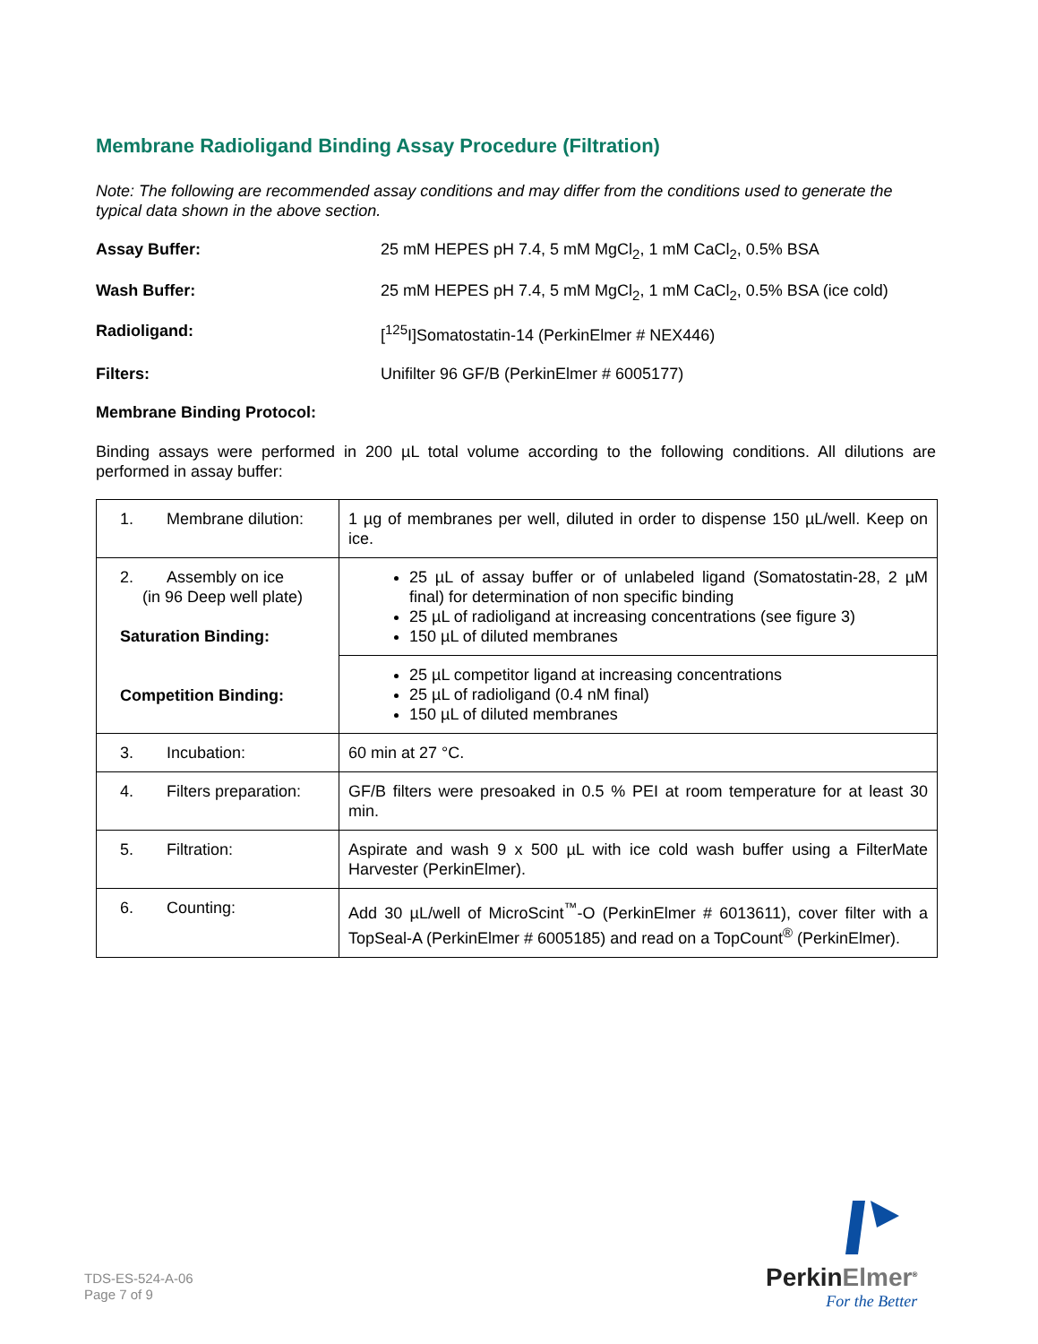Membrane Radioligand Binding Assay Procedure (Filtration)
Note: The following are recommended assay conditions and may differ from the conditions used to generate the typical data shown in the above section.
Assay Buffer: 25 mM HEPES pH 7.4, 5 mM MgCl<sub>2</sub>, 1 mM CaCl<sub>2</sub>, 0.5% BSA
Wash Buffer: 25 mM HEPES pH 7.4, 5 mM MgCl<sub>2</sub>, 1 mM CaCl<sub>2</sub>, 0.5% BSA (ice cold)
Radioligand: [<sup>125</sup>I]Somatostatin-14 (PerkinElmer # NEX446)
Filters: Unifilter 96 GF/B (PerkinElmer # 6005177)
Membrane Binding Protocol:
Binding assays were performed in 200 µL total volume according to the following conditions. All dilutions are performed in assay buffer:
| 1. Membrane dilution: | 1 µg of membranes per well, diluted in order to dispense 150 µL/well. Keep on ice. |
| 2. Assembly on ice (in 96 Deep well plate) Saturation Binding: Competition Binding: | 25 µL of assay buffer or of unlabeled ligand (Somatostatin-28, 2 µM final) for determination of non specific binding 25 µL of radioligand at increasing concentrations (see figure 3) 150 µL of diluted membranes |
| | 25 µL competitor ligand at increasing concentrations 25 µL of radioligand (0.4 nM final) 150 µL of diluted membranes |
| 3. Incubation: | 60 min at 27 °C. |
| 4. Filters preparation: | GF/B filters were presoaked in 0.5 % PEI at room temperature for at least 30 min. |
| 5. Filtration: | Aspirate and wash 9 x 500 µL with ice cold wash buffer using a FilterMate Harvester (PerkinElmer). |
| 6. Counting: | Add 30 µL/well of MicroScint<sup>™</sup>-O (PerkinElmer # 6013611), cover filter with a TopSeal-A (PerkinElmer # 6005185) and read on a TopCount<sup>®</sup> (PerkinElmer). |
TDS-ES-524-A-06
Page 7 of 9
PerkinElmer<sup>®</sup>
For the Better